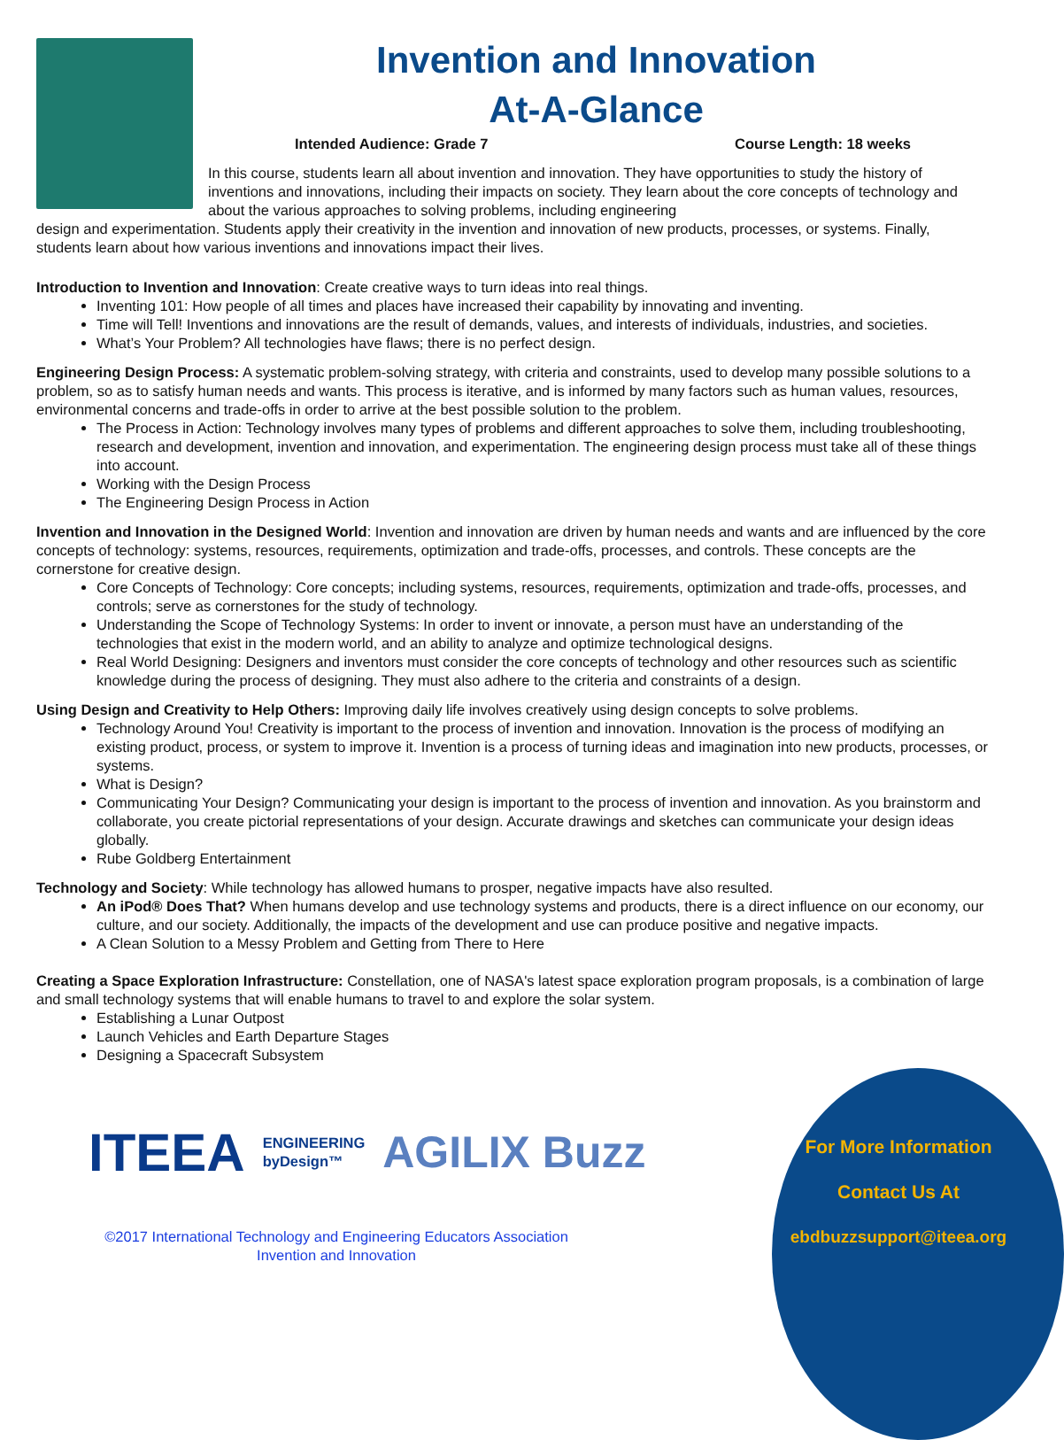Invention and Innovation
At-A-Glance
Intended Audience: Grade 7 Course Length: 18 weeks
In this course, students learn all about invention and innovation. They have opportunities to study the history of inventions and innovations, including their impacts on society. They learn about the core concepts of technology and about the various approaches to solving problems, including engineering
design and experimentation. Students apply their creativity in the invention and innovation of new products, processes, or systems. Finally, students learn about how various inventions and innovations impact their lives.
Introduction to Invention and Innovation: Create creative ways to turn ideas into real things.
Inventing 101: How people of all times and places have increased their capability by innovating and inventing.
Time will Tell! Inventions and innovations are the result of demands, values, and interests of individuals, industries, and societies.
What’s Your Problem? All technologies have flaws; there is no perfect design.
Engineering Design Process: A systematic problem-solving strategy, with criteria and constraints, used to develop many possible solutions to a problem, so as to satisfy human needs and wants. This process is iterative, and is informed by many factors such as human values, resources, environmental concerns and trade-offs in order to arrive at the best possible solution to the problem.
The Process in Action: Technology involves many types of problems and different approaches to solve them, including troubleshooting, research and development, invention and innovation, and experimentation. The engineering design process must take all of these things into account.
Working with the Design Process
The Engineering Design Process in Action
Invention and Innovation in the Designed World: Invention and innovation are driven by human needs and wants and are influenced by the core concepts of technology: systems, resources, requirements, optimization and trade-offs, processes, and controls. These concepts are the cornerstone for creative design.
Core Concepts of Technology: Core concepts; including systems, resources, requirements, optimization and trade-offs, processes, and controls; serve as cornerstones for the study of technology.
Understanding the Scope of Technology Systems: In order to invent or innovate, a person must have an understanding of the technologies that exist in the modern world, and an ability to analyze and optimize technological designs.
Real World Designing: Designers and inventors must consider the core concepts of technology and other resources such as scientific knowledge during the process of designing. They must also adhere to the criteria and constraints of a design.
Using Design and Creativity to Help Others: Improving daily life involves creatively using design concepts to solve problems.
Technology Around You! Creativity is important to the process of invention and innovation. Innovation is the process of modifying an existing product, process, or system to improve it. Invention is a process of turning ideas and imagination into new products, processes, or systems.
What is Design?
Communicating Your Design? Communicating your design is important to the process of invention and innovation. As you brainstorm and collaborate, you create pictorial representations of your design. Accurate drawings and sketches can communicate your design ideas globally.
Rube Goldberg Entertainment
Technology and Society: While technology has allowed humans to prosper, negative impacts have also resulted.
An iPod® Does That? When humans develop and use technology systems and products, there is a direct influence on our economy, our culture, and our society. Additionally, the impacts of the development and use can produce positive and negative impacts.
A Clean Solution to a Messy Problem and Getting from There to Here
Creating a Space Exploration Infrastructure: Constellation, one of NASA's latest space exploration program proposals, is a combination of large and small technology systems that will enable humans to travel to and explore the solar system.
Establishing a Lunar Outpost
Launch Vehicles and Earth Departure Stages
Designing a Spacecraft Subsystem
ITEEA ENGINEERING
byDesign™ AGILIX Buzz
©2017 International Technology and Engineering Educators Association
Invention and Innovation
For More Information
Contact Us At
ebdbuzzsupport@iteea.org